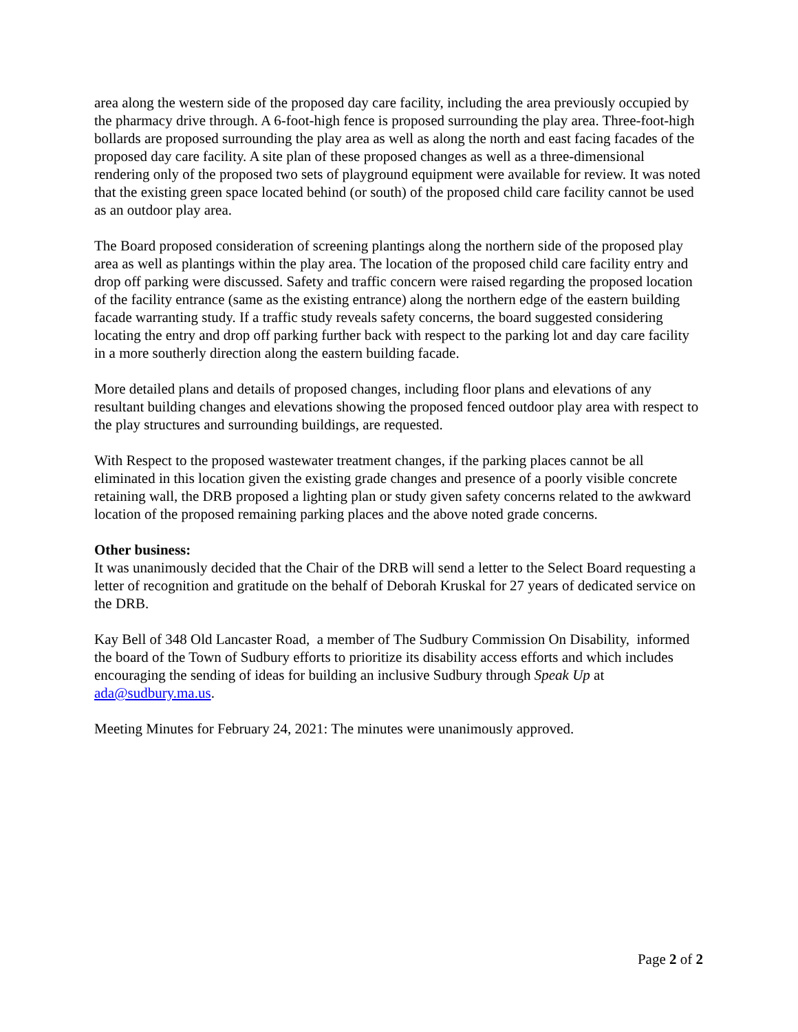area along the western side of the proposed day care facility, including the area previously occupied by the pharmacy drive through. A 6-foot-high fence is proposed surrounding the play area. Three-foot-high bollards are proposed surrounding the play area as well as along the north and east facing facades of the proposed day care facility. A site plan of these proposed changes as well as a three-dimensional rendering only of the proposed two sets of playground equipment were available for review. It was noted that the existing green space located behind (or south) of the proposed child care facility cannot be used as an outdoor play area.
The Board proposed consideration of screening plantings along the northern side of the proposed play area as well as plantings within the play area. The location of the proposed child care facility entry and drop off parking were discussed. Safety and traffic concern were raised regarding the proposed location of the facility entrance (same as the existing entrance) along the northern edge of the eastern building facade warranting study. If a traffic study reveals safety concerns, the board suggested considering locating the entry and drop off parking further back with respect to the parking lot and day care facility in a more southerly direction along the eastern building facade.
More detailed plans and details of proposed changes, including floor plans and elevations of any resultant building changes and elevations showing the proposed fenced outdoor play area with respect to the play structures and surrounding buildings, are requested.
With Respect to the proposed wastewater treatment changes, if the parking places cannot be all eliminated in this location given the existing grade changes and presence of a poorly visible concrete retaining wall, the DRB proposed a lighting plan or study given safety concerns related to the awkward location of the proposed remaining parking places and the above noted grade concerns.
Other business:
It was unanimously decided that the Chair of the DRB will send a letter to the Select Board requesting a letter of recognition and gratitude on the behalf of Deborah Kruskal for 27 years of dedicated service on the DRB.
Kay Bell of 348 Old Lancaster Road, a member of The Sudbury Commission On Disability, informed the board of the Town of Sudbury efforts to prioritize its disability access efforts and which includes encouraging the sending of ideas for building an inclusive Sudbury through Speak Up at ada@sudbury.ma.us.
Meeting Minutes for February 24, 2021: The minutes were unanimously approved.
Page 2 of 2